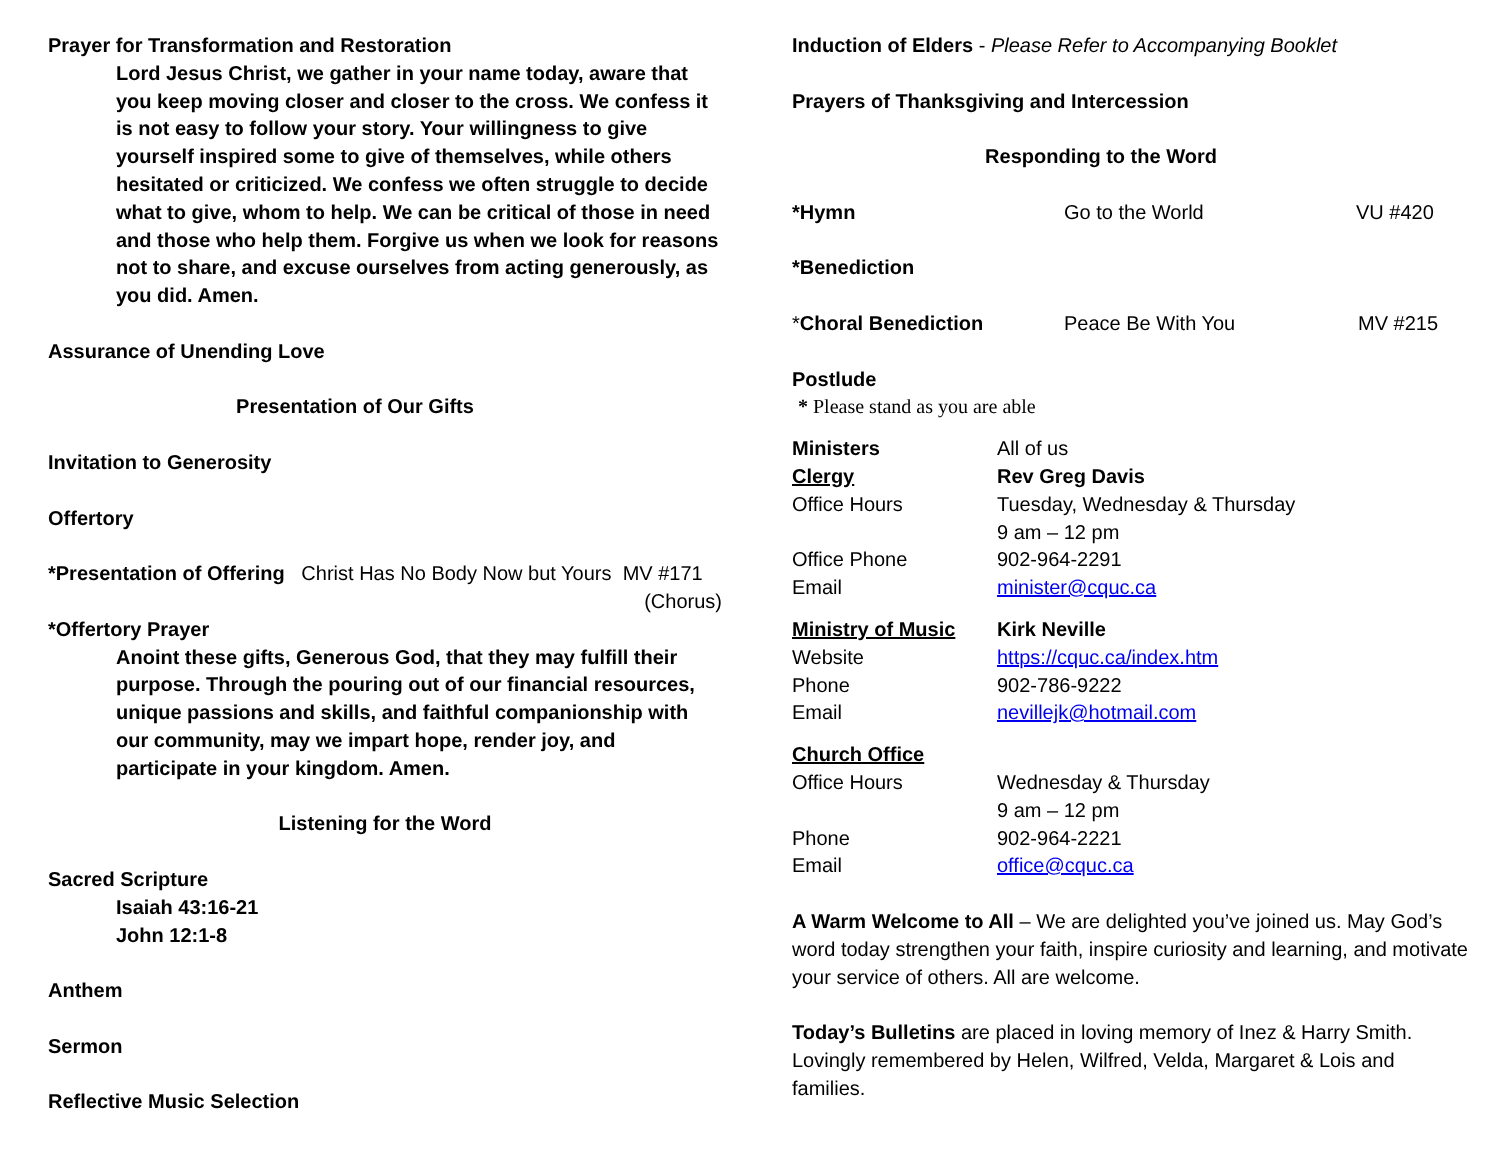Prayer for Transformation and Restoration
Lord Jesus Christ, we gather in your name today, aware that you keep moving closer and closer to the cross. We confess it is not easy to follow your story. Your willingness to give yourself inspired some to give of themselves, while others hesitated or criticized. We confess we often struggle to decide what to give, whom to help. We can be critical of those in need and those who help them. Forgive us when we look for reasons not to share, and excuse ourselves from acting generously, as you did. Amen.
Assurance of Unending Love
Presentation of Our Gifts
Invitation to Generosity
Offertory
*Presentation of Offering Christ Has No Body Now but Yours MV #171
(Chorus)
*Offertory Prayer
Anoint these gifts, Generous God, that they may fulfill their purpose. Through the pouring out of our financial resources, unique passions and skills, and faithful companionship with our community, may we impart hope, render joy, and participate in your kingdom. Amen.
Listening for the Word
Sacred Scripture
Isaiah 43:16-21
John 12:1-8
Anthem
Sermon
Reflective Music Selection
Induction of Elders - Please Refer to Accompanying Booklet
Prayers of Thanksgiving and Intercession
Responding to the Word
*Hymn Go to the World VU #420
*Benediction
*Choral Benediction Peace Be With You MV #215
Postlude
* Please stand as you are able
Ministers All of us
Clergy Rev Greg Davis
Office Hours Tuesday, Wednesday & Thursday
9 am – 12 pm
Office Phone 902-964-2291
Email minister@cquc.ca
Ministry of Music Kirk Neville
Website https://cquc.ca/index.htm
Phone 902-786-9222
Email nevillejk@hotmail.com
Church Office
Office Hours Wednesday & Thursday
9 am – 12 pm
Phone 902-964-2221
Email office@cquc.ca
A Warm Welcome to All – We are delighted you’ve joined us. May God’s word today strengthen your faith, inspire curiosity and learning, and motivate your service of others. All are welcome.
Today’s Bulletins are placed in loving memory of Inez & Harry Smith. Lovingly remembered by Helen, Wilfred, Velda, Margaret & Lois and families.